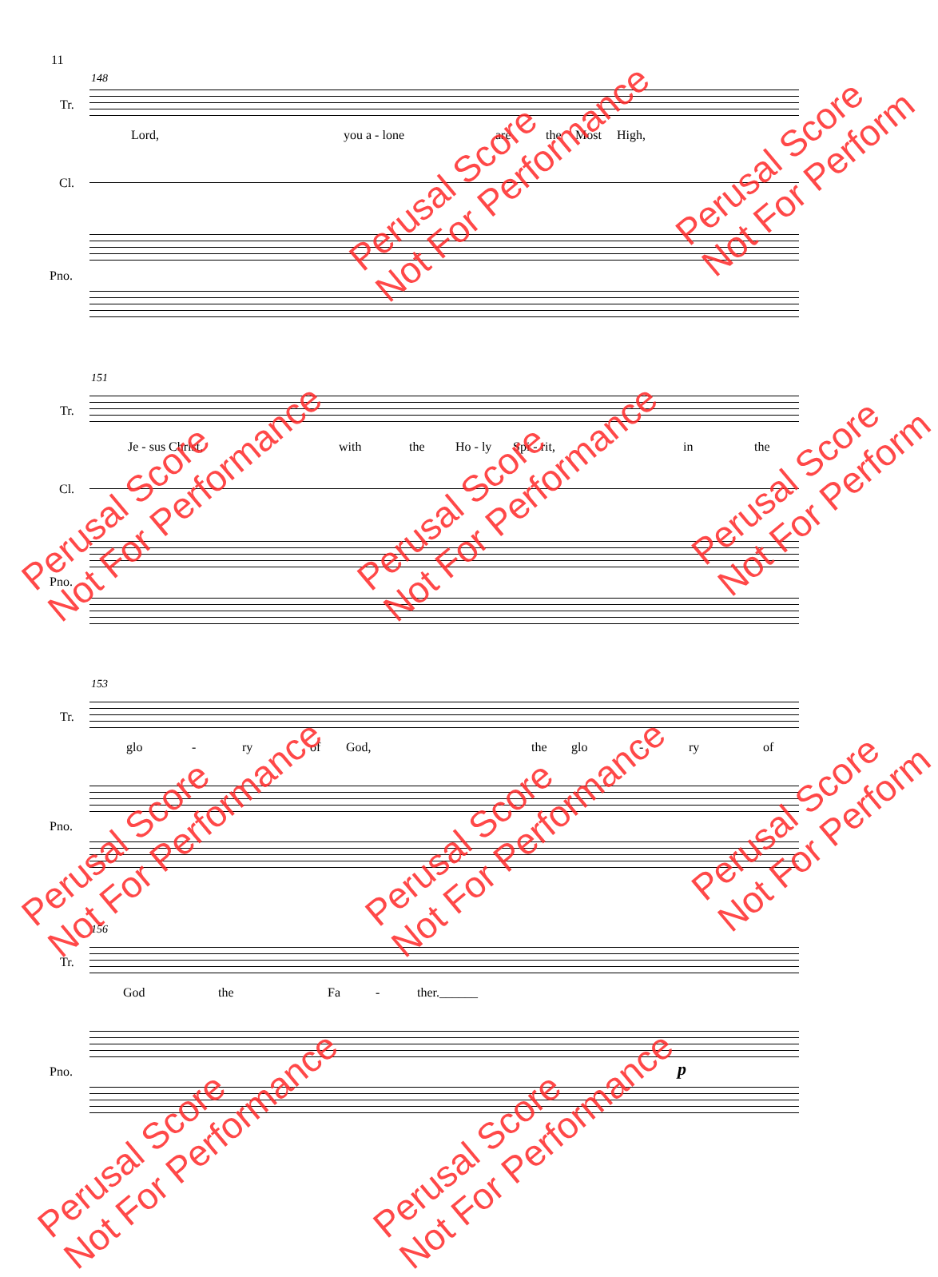11
148
Tr.
Lord, you a - lone are the Most High,
Cl.
Pno.
151
Tr.
Je - sus Christ, with the Ho - ly Spi - rit, in the
Cl.
Pno.
153
Tr.
glo - ry of God, the glo - ry of
Pno.
156
Tr.
God the Fa - ther.______
Pno. p
Perusal Score
Not For Performance
Perusal Score
Not For Perform
Perusal Score
Not For Performance
Perusal Score
Not For Performance
Perusal Score
Not For Perform
Perusal Score
Not For Performance
Perusal Score
Not For Performance
Perusal Score
Not For Perform
Perusal Score
Not For Performance
Perusal Score
Not For Performance